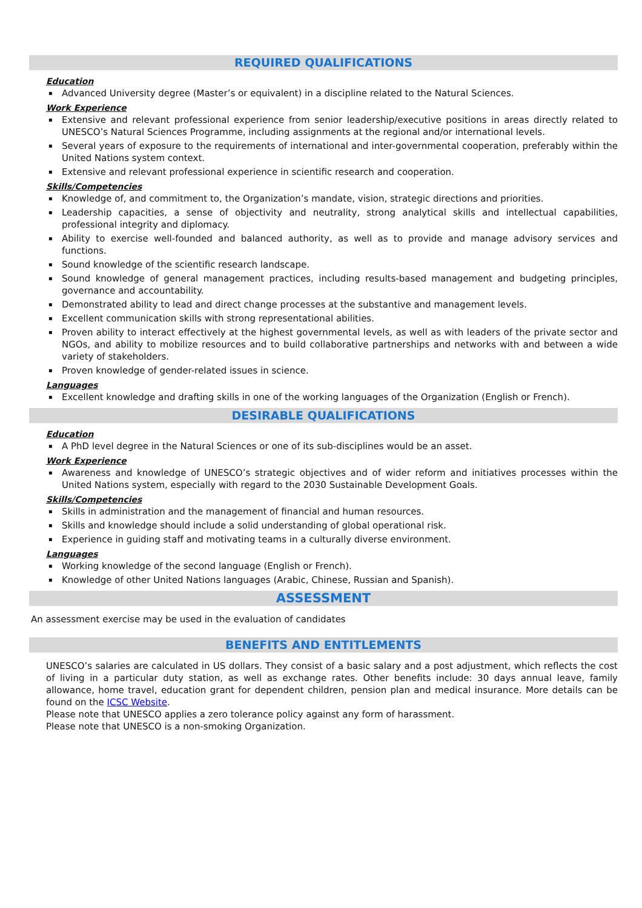REQUIRED QUALIFICATIONS
Education
▪ Advanced University degree (Master’s or equivalent) in a discipline related to the Natural Sciences.
Work Experience
▪ Extensive and relevant professional experience from senior leadership/executive positions in areas directly related to UNESCO’s Natural Sciences Programme, including assignments at the regional and/or international levels.
▪ Several years of exposure to the requirements of international and inter-governmental cooperation, preferably within the United Nations system context.
▪ Extensive and relevant professional experience in scientific research and cooperation.
Skills/Competencies
▪ Knowledge of, and commitment to, the Organization’s mandate, vision, strategic directions and priorities.
▪ Leadership capacities, a sense of objectivity and neutrality, strong analytical skills and intellectual capabilities, professional integrity and diplomacy.
▪ Ability to exercise well-founded and balanced authority, as well as to provide and manage advisory services and functions.
▪ Sound knowledge of the scientific research landscape.
▪ Sound knowledge of general management practices, including results-based management and budgeting principles, governance and accountability.
▪ Demonstrated ability to lead and direct change processes at the substantive and management levels.
▪ Excellent communication skills with strong representational abilities.
▪ Proven ability to interact effectively at the highest governmental levels, as well as with leaders of the private sector and NGOs, and ability to mobilize resources and to build collaborative partnerships and networks with and between a wide variety of stakeholders.
▪ Proven knowledge of gender-related issues in science.
Languages
▪ Excellent knowledge and drafting skills in one of the working languages of the Organization (English or French).
DESIRABLE QUALIFICATIONS
Education
▪ A PhD level degree in the Natural Sciences or one of its sub-disciplines would be an asset.
Work Experience
▪ Awareness and knowledge of UNESCO’s strategic objectives and of wider reform and initiatives processes within the United Nations system, especially with regard to the 2030 Sustainable Development Goals.
Skills/Competencies
▪ Skills in administration and the management of financial and human resources.
▪ Skills and knowledge should include a solid understanding of global operational risk.
▪ Experience in guiding staff and motivating teams in a culturally diverse environment.
Languages
▪ Working knowledge of the second language (English or French).
▪ Knowledge of other United Nations languages (Arabic, Chinese, Russian and Spanish).
ASSESSMENT
An assessment exercise may be used in the evaluation of candidates
BENEFITS AND ENTITLEMENTS
UNESCO’s salaries are calculated in US dollars. They consist of a basic salary and a post adjustment, which reflects the cost of living in a particular duty station, as well as exchange rates. Other benefits include: 30 days annual leave, family allowance, home travel, education grant for dependent children, pension plan and medical insurance. More details can be found on the ICSC Website.
Please note that UNESCO applies a zero tolerance policy against any form of harassment.
Please note that UNESCO is a non-smoking Organization.